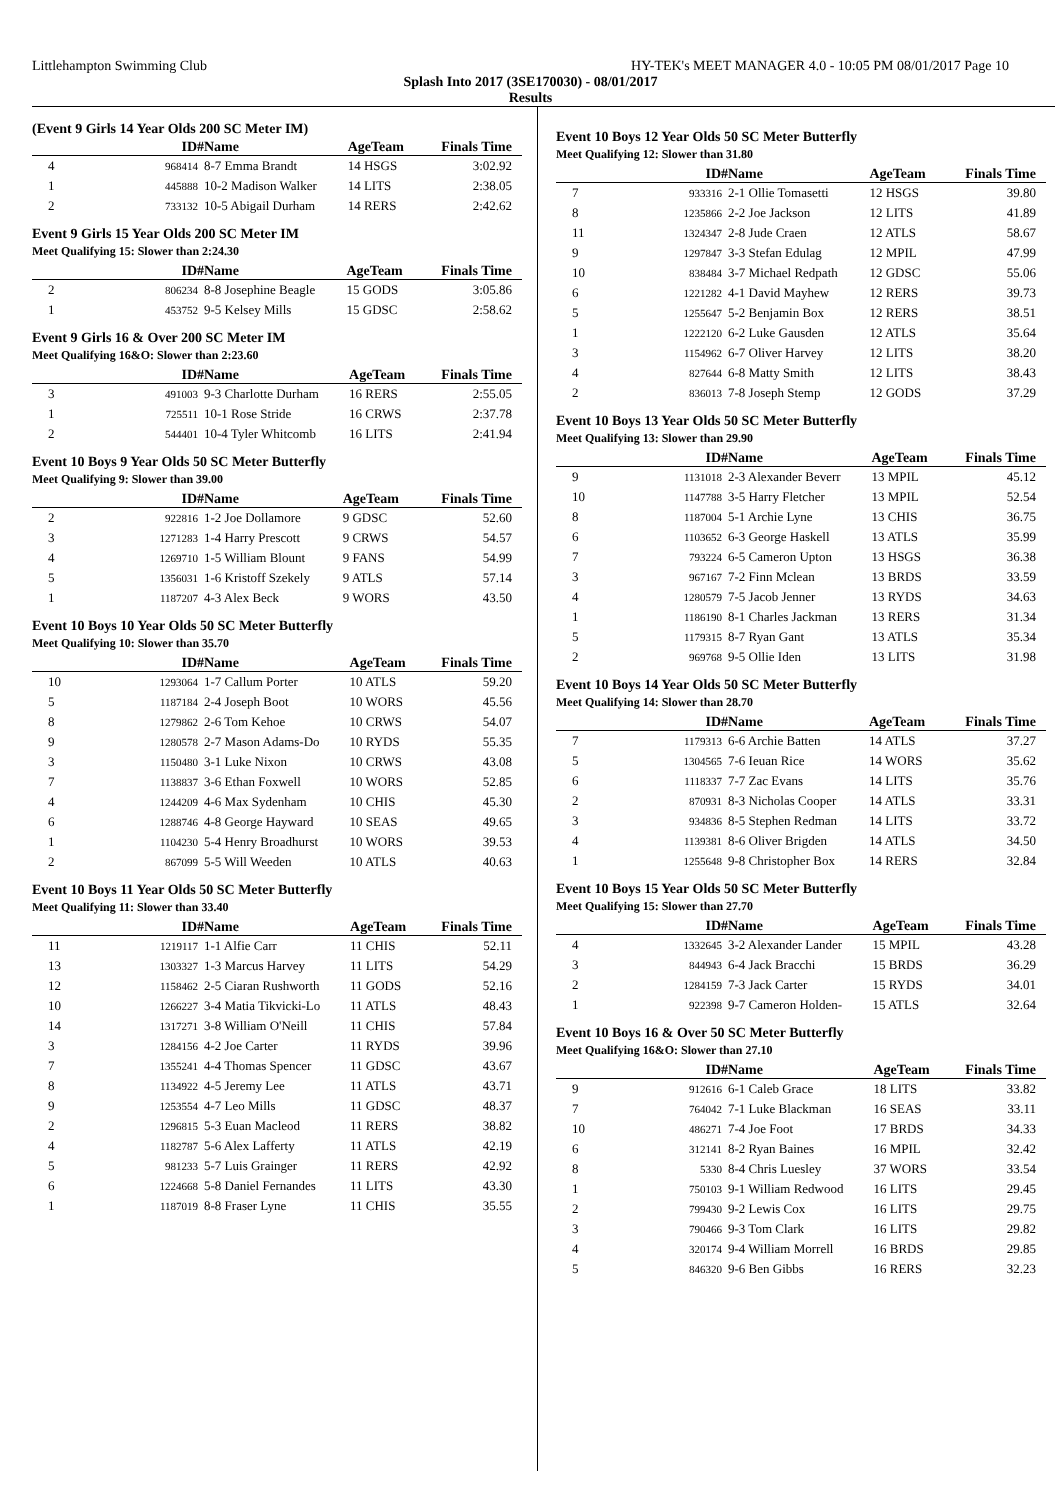Littlehampton Swimming Club HY-TEK's MEET MANAGER 4.0 - 10:05 PM 08/01/2017 Page 10
Splash Into 2017 (3SE170030) - 08/01/2017
Results
(Event 9 Girls 14 Year Olds 200 SC Meter IM)
| | ID# | Name | AgeTeam | Finals Time |
| --- | --- | --- | --- | --- |
| 4 | 968414 | 8-7 Emma Brandt | 14 HSGS | 3:02.92 |
| 1 | 445888 | 10-2 Madison Walker | 14 LITS | 2:38.05 |
| 2 | 733132 | 10-5 Abigail Durham | 14 RERS | 2:42.62 |
Event 9 Girls 15 Year Olds 200 SC Meter IM
Meet Qualifying 15: Slower than 2:24.30
| | ID# | Name | AgeTeam | Finals Time |
| --- | --- | --- | --- | --- |
| 2 | 806234 | 8-8 Josephine Beagle | 15 GODS | 3:05.86 |
| 1 | 453752 | 9-5 Kelsey Mills | 15 GDSC | 2:58.62 |
Event 9 Girls 16 & Over 200 SC Meter IM
Meet Qualifying 16&O: Slower than 2:23.60
| | ID# | Name | AgeTeam | Finals Time |
| --- | --- | --- | --- | --- |
| 3 | 491003 | 9-3 Charlotte Durham | 16 RERS | 2:55.05 |
| 1 | 725511 | 10-1 Rose Stride | 16 CRWS | 2:37.78 |
| 2 | 544401 | 10-4 Tyler Whitcomb | 16 LITS | 2:41.94 |
Event 10 Boys 9 Year Olds 50 SC Meter Butterfly
Meet Qualifying 9: Slower than 39.00
| | ID# | Name | AgeTeam | Finals Time |
| --- | --- | --- | --- | --- |
| 2 | 922816 | 1-2 Joe Dollamore | 9 GDSC | 52.60 |
| 3 | 1271283 | 1-4 Harry Prescott | 9 CRWS | 54.57 |
| 4 | 1269710 | 1-5 William Blount | 9 FANS | 54.99 |
| 5 | 1356031 | 1-6 Kristoff Szekely | 9 ATLS | 57.14 |
| 1 | 1187207 | 4-3 Alex Beck | 9 WORS | 43.50 |
Event 10 Boys 10 Year Olds 50 SC Meter Butterfly
Meet Qualifying 10: Slower than 35.70
| | ID# | Name | AgeTeam | Finals Time |
| --- | --- | --- | --- | --- |
| 10 | 1293064 | 1-7 Callum Porter | 10 ATLS | 59.20 |
| 5 | 1187184 | 2-4 Joseph Boot | 10 WORS | 45.56 |
| 8 | 1279862 | 2-6 Tom Kehoe | 10 CRWS | 54.07 |
| 9 | 1280578 | 2-7 Mason Adams-Do | 10 RYDS | 55.35 |
| 3 | 1150480 | 3-1 Luke Nixon | 10 CRWS | 43.08 |
| 7 | 1138837 | 3-6 Ethan Foxwell | 10 WORS | 52.85 |
| 4 | 1244209 | 4-6 Max Sydenham | 10 CHIS | 45.30 |
| 6 | 1288746 | 4-8 George Hayward | 10 SEAS | 49.65 |
| 1 | 1104230 | 5-4 Henry Broadhurst | 10 WORS | 39.53 |
| 2 | 867099 | 5-5 Will Weeden | 10 ATLS | 40.63 |
Event 10 Boys 11 Year Olds 50 SC Meter Butterfly
Meet Qualifying 11: Slower than 33.40
| | ID# | Name | AgeTeam | Finals Time |
| --- | --- | --- | --- | --- |
| 11 | 1219117 | 1-1 Alfie Carr | 11 CHIS | 52.11 |
| 13 | 1303327 | 1-3 Marcus Harvey | 11 LITS | 54.29 |
| 12 | 1158462 | 2-5 Ciaran Rushworth | 11 GODS | 52.16 |
| 10 | 1266227 | 3-4 Matia Tikvicki-Lo | 11 ATLS | 48.43 |
| 14 | 1317271 | 3-8 William O'Neill | 11 CHIS | 57.84 |
| 3 | 1284156 | 4-2 Joe Carter | 11 RYDS | 39.96 |
| 7 | 1355241 | 4-4 Thomas Spencer | 11 GDSC | 43.67 |
| 8 | 1134922 | 4-5 Jeremy Lee | 11 ATLS | 43.71 |
| 9 | 1253554 | 4-7 Leo Mills | 11 GDSC | 48.37 |
| 2 | 1296815 | 5-3 Euan Macleod | 11 RERS | 38.82 |
| 4 | 1182787 | 5-6 Alex Lafferty | 11 ATLS | 42.19 |
| 5 | 981233 | 5-7 Luis Grainger | 11 RERS | 42.92 |
| 6 | 1224668 | 5-8 Daniel Fernandes | 11 LITS | 43.30 |
| 1 | 1187019 | 8-8 Fraser Lyne | 11 CHIS | 35.55 |
Event 10 Boys 12 Year Olds 50 SC Meter Butterfly
Meet Qualifying 12: Slower than 31.80
| | ID# | Name | AgeTeam | Finals Time |
| --- | --- | --- | --- | --- |
| 7 | 933316 | 2-1 Ollie Tomasetti | 12 HSGS | 39.80 |
| 8 | 1235866 | 2-2 Joe Jackson | 12 LITS | 41.89 |
| 11 | 1324347 | 2-8 Jude Craen | 12 ATLS | 58.67 |
| 9 | 1297847 | 3-3 Stefan Edulag | 12 MPIL | 47.99 |
| 10 | 838484 | 3-7 Michael Redpath | 12 GDSC | 55.06 |
| 6 | 1221282 | 4-1 David Mayhew | 12 RERS | 39.73 |
| 5 | 1255647 | 5-2 Benjamin Box | 12 RERS | 38.51 |
| 1 | 1222120 | 6-2 Luke Gausden | 12 ATLS | 35.64 |
| 3 | 1154962 | 6-7 Oliver Harvey | 12 LITS | 38.20 |
| 4 | 827644 | 6-8 Matty Smith | 12 LITS | 38.43 |
| 2 | 836013 | 7-8 Joseph Stemp | 12 GODS | 37.29 |
Event 10 Boys 13 Year Olds 50 SC Meter Butterfly
Meet Qualifying 13: Slower than 29.90
| | ID# | Name | AgeTeam | Finals Time |
| --- | --- | --- | --- | --- |
| 9 | 1131018 | 2-3 Alexander Beverr | 13 MPIL | 45.12 |
| 10 | 1147788 | 3-5 Harry Fletcher | 13 MPIL | 52.54 |
| 8 | 1187004 | 5-1 Archie Lyne | 13 CHIS | 36.75 |
| 6 | 1103652 | 6-3 George Haskell | 13 ATLS | 35.99 |
| 7 | 793224 | 6-5 Cameron Upton | 13 HSGS | 36.38 |
| 3 | 967167 | 7-2 Finn Mclean | 13 BRDS | 33.59 |
| 4 | 1280579 | 7-5 Jacob Jenner | 13 RYDS | 34.63 |
| 1 | 1186190 | 8-1 Charles Jackman | 13 RERS | 31.34 |
| 5 | 1179315 | 8-7 Ryan Gant | 13 ATLS | 35.34 |
| 2 | 969768 | 9-5 Ollie Iden | 13 LITS | 31.98 |
Event 10 Boys 14 Year Olds 50 SC Meter Butterfly
Meet Qualifying 14: Slower than 28.70
| | ID# | Name | AgeTeam | Finals Time |
| --- | --- | --- | --- | --- |
| 7 | 1179313 | 6-6 Archie Batten | 14 ATLS | 37.27 |
| 5 | 1304565 | 7-6 Ieuan Rice | 14 WORS | 35.62 |
| 6 | 1118337 | 7-7 Zac Evans | 14 LITS | 35.76 |
| 2 | 870931 | 8-3 Nicholas Cooper | 14 ATLS | 33.31 |
| 3 | 934836 | 8-5 Stephen Redman | 14 LITS | 33.72 |
| 4 | 1139381 | 8-6 Oliver Brigden | 14 ATLS | 34.50 |
| 1 | 1255648 | 9-8 Christopher Box | 14 RERS | 32.84 |
Event 10 Boys 15 Year Olds 50 SC Meter Butterfly
Meet Qualifying 15: Slower than 27.70
| | ID# | Name | AgeTeam | Finals Time |
| --- | --- | --- | --- | --- |
| 4 | 1332645 | 3-2 Alexander Lander | 15 MPIL | 43.28 |
| 3 | 844943 | 6-4 Jack Bracchi | 15 BRDS | 36.29 |
| 2 | 1284159 | 7-3 Jack Carter | 15 RYDS | 34.01 |
| 1 | 922398 | 9-7 Cameron Holden- | 15 ATLS | 32.64 |
Event 10 Boys 16 & Over 50 SC Meter Butterfly
Meet Qualifying 16&O: Slower than 27.10
| | ID# | Name | AgeTeam | Finals Time |
| --- | --- | --- | --- | --- |
| 9 | 912616 | 6-1 Caleb Grace | 18 LITS | 33.82 |
| 7 | 764042 | 7-1 Luke Blackman | 16 SEAS | 33.11 |
| 10 | 486271 | 7-4 Joe Foot | 17 BRDS | 34.33 |
| 6 | 312141 | 8-2 Ryan Baines | 16 MPIL | 32.42 |
| 8 | 5330 | 8-4 Chris Luesley | 37 WORS | 33.54 |
| 1 | 750103 | 9-1 William Redwood | 16 LITS | 29.45 |
| 2 | 799430 | 9-2 Lewis Cox | 16 LITS | 29.75 |
| 3 | 790466 | 9-3 Tom Clark | 16 LITS | 29.82 |
| 4 | 320174 | 9-4 William Morrell | 16 BRDS | 29.85 |
| 5 | 846320 | 9-6 Ben Gibbs | 16 RERS | 32.23 |